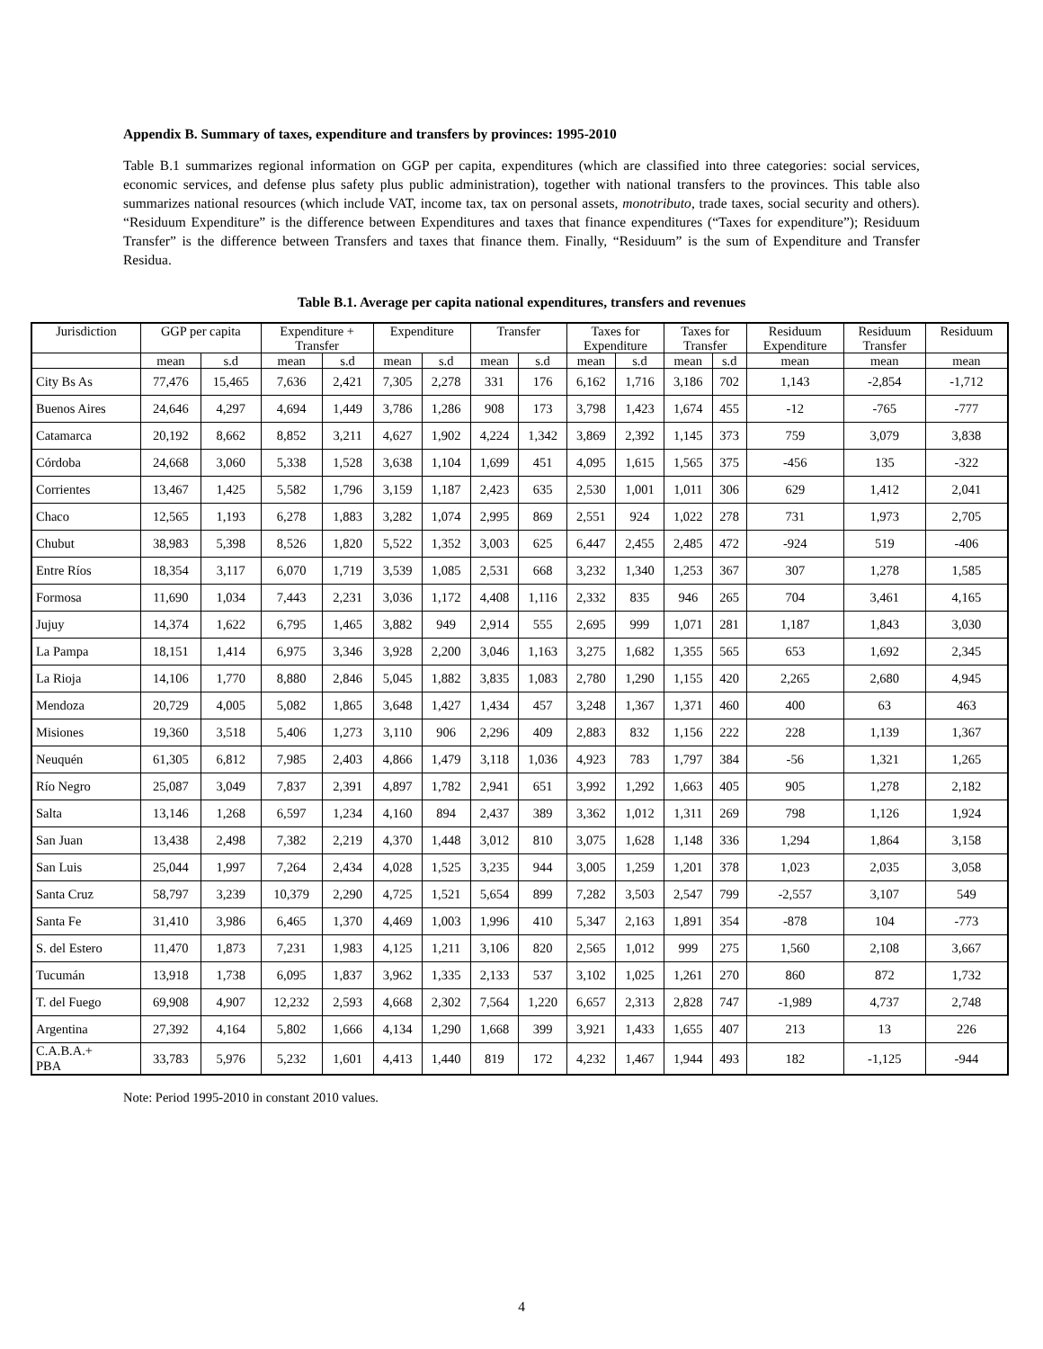Appendix B. Summary of taxes, expenditure and transfers by provinces: 1995-2010
Table B.1 summarizes regional information on GGP per capita, expenditures (which are classified into three categories: social services, economic services, and defense plus safety plus public administration), together with national transfers to the provinces. This table also summarizes national resources (which include VAT, income tax, tax on personal assets, monotributo, trade taxes, social security and others). “Residuum Expenditure” is the difference between Expenditures and taxes that finance expenditures (“Taxes for expenditure”); Residuum Transfer” is the difference between Transfers and taxes that finance them. Finally, “Residuum” is the sum of Expenditure and Transfer Residua.
Table B.1. Average per capita national expenditures, transfers and revenues
| Jurisdiction | GGP per capita | | Expenditure + Transfer | | Expenditure | | Transfer | | Taxes for Expenditure | | Taxes for Transfer | | Residuum Expenditure | Residuum Transfer | Residuum |
| --- | --- | --- | --- | --- | --- | --- | --- | --- | --- | --- | --- | --- | --- | --- | --- |
| | mean | s.d | mean | s.d | mean | s.d | mean | s.d | mean | s.d | mean | s.d | mean | mean | mean |
| City Bs As | 77,476 | 15,465 | 7,636 | 2,421 | 7,305 | 2,278 | 331 | 176 | 6,162 | 1,716 | 3,186 | 702 | 1,143 | -2,854 | -1,712 |
| Buenos Aires | 24,646 | 4,297 | 4,694 | 1,449 | 3,786 | 1,286 | 908 | 173 | 3,798 | 1,423 | 1,674 | 455 | -12 | -765 | -777 |
| Catamarca | 20,192 | 8,662 | 8,852 | 3,211 | 4,627 | 1,902 | 4,224 | 1,342 | 3,869 | 2,392 | 1,145 | 373 | 759 | 3,079 | 3,838 |
| Córdoba | 24,668 | 3,060 | 5,338 | 1,528 | 3,638 | 1,104 | 1,699 | 451 | 4,095 | 1,615 | 1,565 | 375 | -456 | 135 | -322 |
| Corrientes | 13,467 | 1,425 | 5,582 | 1,796 | 3,159 | 1,187 | 2,423 | 635 | 2,530 | 1,001 | 1,011 | 306 | 629 | 1,412 | 2,041 |
| Chaco | 12,565 | 1,193 | 6,278 | 1,883 | 3,282 | 1,074 | 2,995 | 869 | 2,551 | 924 | 1,022 | 278 | 731 | 1,973 | 2,705 |
| Chubut | 38,983 | 5,398 | 8,526 | 1,820 | 5,522 | 1,352 | 3,003 | 625 | 6,447 | 2,455 | 2,485 | 472 | -924 | 519 | -406 |
| Entre Ríos | 18,354 | 3,117 | 6,070 | 1,719 | 3,539 | 1,085 | 2,531 | 668 | 3,232 | 1,340 | 1,253 | 367 | 307 | 1,278 | 1,585 |
| Formosa | 11,690 | 1,034 | 7,443 | 2,231 | 3,036 | 1,172 | 4,408 | 1,116 | 2,332 | 835 | 946 | 265 | 704 | 3,461 | 4,165 |
| Jujuy | 14,374 | 1,622 | 6,795 | 1,465 | 3,882 | 949 | 2,914 | 555 | 2,695 | 999 | 1,071 | 281 | 1,187 | 1,843 | 3,030 |
| La Pampa | 18,151 | 1,414 | 6,975 | 3,346 | 3,928 | 2,200 | 3,046 | 1,163 | 3,275 | 1,682 | 1,355 | 565 | 653 | 1,692 | 2,345 |
| La Rioja | 14,106 | 1,770 | 8,880 | 2,846 | 5,045 | 1,882 | 3,835 | 1,083 | 2,780 | 1,290 | 1,155 | 420 | 2,265 | 2,680 | 4,945 |
| Mendoza | 20,729 | 4,005 | 5,082 | 1,865 | 3,648 | 1,427 | 1,434 | 457 | 3,248 | 1,367 | 1,371 | 460 | 400 | 63 | 463 |
| Misiones | 19,360 | 3,518 | 5,406 | 1,273 | 3,110 | 906 | 2,296 | 409 | 2,883 | 832 | 1,156 | 222 | 228 | 1,139 | 1,367 |
| Neuquén | 61,305 | 6,812 | 7,985 | 2,403 | 4,866 | 1,479 | 3,118 | 1,036 | 4,923 | 783 | 1,797 | 384 | -56 | 1,321 | 1,265 |
| Río Negro | 25,087 | 3,049 | 7,837 | 2,391 | 4,897 | 1,782 | 2,941 | 651 | 3,992 | 1,292 | 1,663 | 405 | 905 | 1,278 | 2,182 |
| Salta | 13,146 | 1,268 | 6,597 | 1,234 | 4,160 | 894 | 2,437 | 389 | 3,362 | 1,012 | 1,311 | 269 | 798 | 1,126 | 1,924 |
| San Juan | 13,438 | 2,498 | 7,382 | 2,219 | 4,370 | 1,448 | 3,012 | 810 | 3,075 | 1,628 | 1,148 | 336 | 1,294 | 1,864 | 3,158 |
| San Luis | 25,044 | 1,997 | 7,264 | 2,434 | 4,028 | 1,525 | 3,235 | 944 | 3,005 | 1,259 | 1,201 | 378 | 1,023 | 2,035 | 3,058 |
| Santa Cruz | 58,797 | 3,239 | 10,379 | 2,290 | 4,725 | 1,521 | 5,654 | 899 | 7,282 | 3,503 | 2,547 | 799 | -2,557 | 3,107 | 549 |
| Santa Fe | 31,410 | 3,986 | 6,465 | 1,370 | 4,469 | 1,003 | 1,996 | 410 | 5,347 | 2,163 | 1,891 | 354 | -878 | 104 | -773 |
| S. del Estero | 11,470 | 1,873 | 7,231 | 1,983 | 4,125 | 1,211 | 3,106 | 820 | 2,565 | 1,012 | 999 | 275 | 1,560 | 2,108 | 3,667 |
| Tucumán | 13,918 | 1,738 | 6,095 | 1,837 | 3,962 | 1,335 | 2,133 | 537 | 3,102 | 1,025 | 1,261 | 270 | 860 | 872 | 1,732 |
| T. del Fuego | 69,908 | 4,907 | 12,232 | 2,593 | 4,668 | 2,302 | 7,564 | 1,220 | 6,657 | 2,313 | 2,828 | 747 | -1,989 | 4,737 | 2,748 |
| Argentina | 27,392 | 4,164 | 5,802 | 1,666 | 4,134 | 1,290 | 1,668 | 399 | 3,921 | 1,433 | 1,655 | 407 | 213 | 13 | 226 |
| C.A.B.A.+ PBA | 33,783 | 5,976 | 5,232 | 1,601 | 4,413 | 1,440 | 819 | 172 | 4,232 | 1,467 | 1,944 | 493 | 182 | -1,125 | -944 |
Note: Period 1995-2010 in constant 2010 values.
4